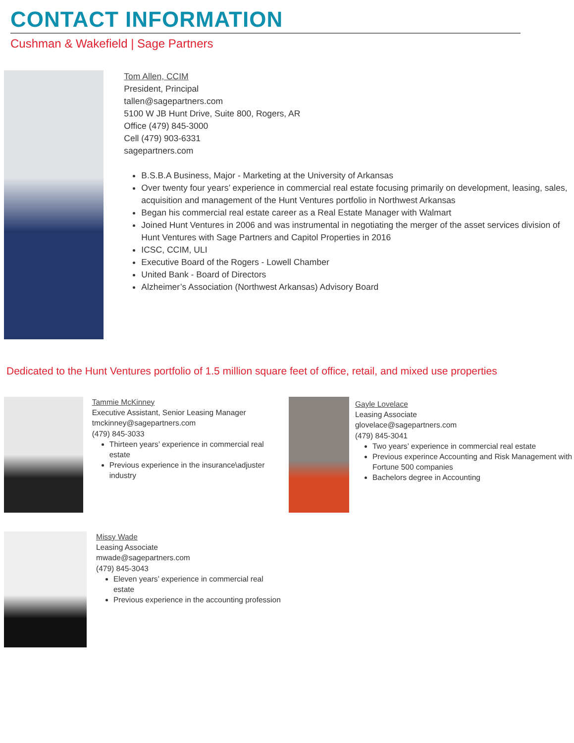CONTACT INFORMATION
Cushman & Wakefield | Sage Partners
Tom Allen, CCIM
President, Principal
tallen@sagepartners.com
5100 W JB Hunt Drive, Suite 800, Rogers, AR
Office (479) 845-3000
Cell (479) 903-6331
sagepartners.com
B.S.B.A Business, Major - Marketing at the University of Arkansas
Over twenty four years’ experience in commercial real estate focusing primarily on development, leasing, sales, acquisition and management of the Hunt Ventures portfolio in Northwest Arkansas
Began his commercial real estate career as a Real Estate Manager with Walmart
Joined Hunt Ventures in 2006 and was instrumental in negotiating the merger of the asset services division of Hunt Ventures with Sage Partners and Capitol Properties in 2016
ICSC, CCIM, ULI
Executive Board of the Rogers - Lowell Chamber
United Bank - Board of Directors
Alzheimer’s Association (Northwest Arkansas) Advisory Board
Dedicated to the Hunt Ventures portfolio of 1.5 million square feet of office, retail, and mixed use properties
Tammie McKinney
Executive Assistant, Senior Leasing Manager
tmckinney@sagepartners.com
(479) 845-3033
Thirteen years’ experience in commercial real estate
Previous experience in the insurance\adjuster industry
Gayle Lovelace
Leasing Associate
glovelace@sagepartners.com
(479) 845-3041
Two years’ experience in commercial real estate
Previous experince Accounting and Risk Management with Fortune 500 companies
Bachelors degree in Accounting
Missy Wade
Leasing Associate
mwade@sagepartners.com
(479) 845-3043
Eleven years’ experience in commercial real estate
Previous experience in the accounting profession